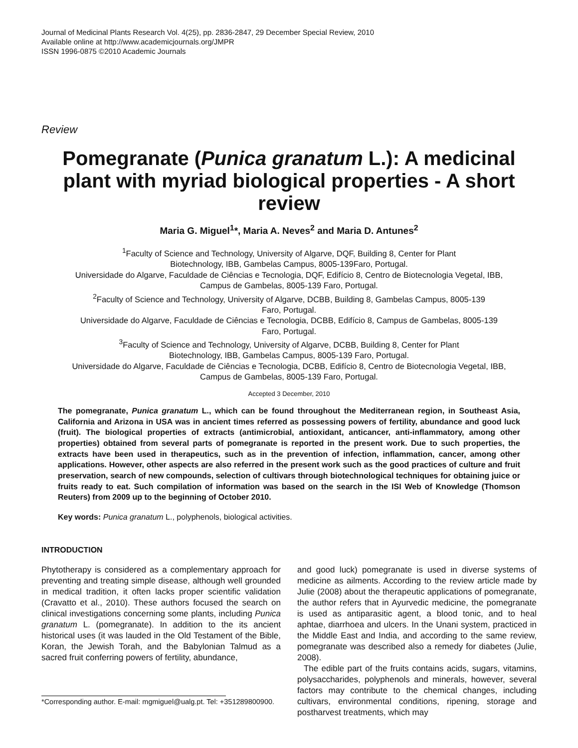Journal of Medicinal Plants Research Vol. 4(25), pp. 2836-2847, 29 December Special Review, 2010
Available online at http://www.academicjournals.org/JMPR
ISSN 1996-0875 ©2010 Academic Journals
Review
Pomegranate (Punica granatum L.): A medicinal plant with myriad biological properties - A short review
Maria G. Miguel<sup>1</sup>*, Maria A. Neves<sup>2</sup> and Maria D. Antunes<sup>2</sup>
<sup>1</sup> Faculty of Science and Technology, University of Algarve, DQF, Building 8, Center for Plant
Biotechnology, IBB, Gambelas Campus, 8005-139Faro, Portugal.
Universidade do Algarve, Faculdade de Ciências e Tecnologia, DQF, Edifício 8, Centro de Biotecnologia Vegetal, IBB,
Campus de Gambelas, 8005-139 Faro, Portugal.
<sup>2</sup> Faculty of Science and Technology, University of Algarve, DCBB, Building 8, Gambelas Campus, 8005-139
Faro, Portugal.
Universidade do Algarve, Faculdade de Ciências e Tecnologia, DCBB, Edifício 8, Campus de Gambelas, 8005-139
Faro, Portugal.
<sup>3</sup> Faculty of Science and Technology, University of Algarve, DCBB, Building 8, Center for Plant
Biotechnology, IBB, Gambelas Campus, 8005-139 Faro, Portugal.
Universidade do Algarve, Faculdade de Ciências e Tecnologia, DCBB, Edifício 8, Centro de Biotecnologia Vegetal, IBB,
Campus de Gambelas, 8005-139 Faro, Portugal.
Accepted 3 December, 2010
The pomegranate, Punica granatum L., which can be found throughout the Mediterranean region, in Southeast Asia, California and Arizona in USA was in ancient times referred as possessing powers of fertility, abundance and good luck (fruit). The biological properties of extracts (antimicrobial, antioxidant, anticancer, anti-inflammatory, among other properties) obtained from several parts of pomegranate is reported in the present work. Due to such properties, the extracts have been used in therapeutics, such as in the prevention of infection, inflammation, cancer, among other applications. However, other aspects are also referred in the present work such as the good practices of culture and fruit preservation, search of new compounds, selection of cultivars through biotechnological techniques for obtaining juice or fruits ready to eat. Such compilation of information was based on the search in the ISI Web of Knowledge (Thomson Reuters) from 2009 up to the beginning of October 2010.
Key words: Punica granatum L., polyphenols, biological activities.
INTRODUCTION
Phytotherapy is considered as a complementary approach for preventing and treating simple disease, although well grounded in medical tradition, it often lacks proper scientific validation (Cravatto et al., 2010). These authors focused the search on clinical investigations concerning some plants, including Punica granatum L. (pomegranate). In addition to the its ancient historical uses (it was lauded in the Old Testament of the Bible, Koran, the Jewish Torah, and the Babylonian Talmud as a sacred fruit conferring powers of fertility, abundance,
*Corresponding author. E-mail: mgmiguel@ualg.pt. Tel: +351289800900.
and good luck) pomegranate is used in diverse systems of medicine as ailments. According to the review article made by Julie (2008) about the therapeutic applications of pomegranate, the author refers that in Ayurvedic medicine, the pomegranate is used as antiparasitic agent, a blood tonic, and to heal aphtae, diarrhoea and ulcers. In the Unani system, practiced in the Middle East and India, and according to the same review, pomegranate was described also a remedy for diabetes (Julie, 2008).
The edible part of the fruits contains acids, sugars, vitamins, polysaccharides, polyphenols and minerals, however, several factors may contribute to the chemical changes, including cultivars, environmental conditions, ripening, storage and postharvest treatments, which may